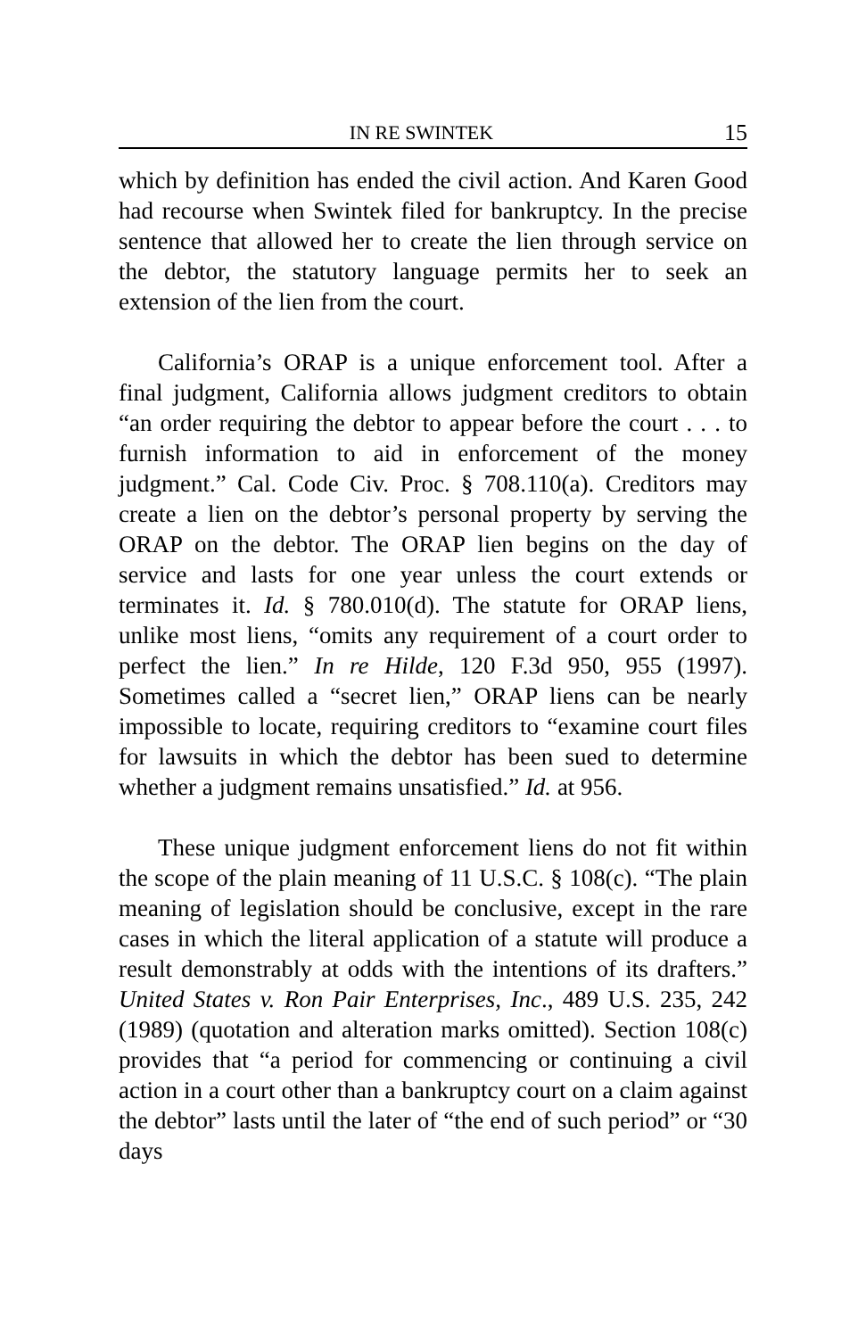IN RE SWINTEK 15
which by definition has ended the civil action. And Karen Good had recourse when Swintek filed for bankruptcy. In the precise sentence that allowed her to create the lien through service on the debtor, the statutory language permits her to seek an extension of the lien from the court.
California’s ORAP is a unique enforcement tool. After a final judgment, California allows judgment creditors to obtain “an order requiring the debtor to appear before the court . . . to furnish information to aid in enforcement of the money judgment.” Cal. Code Civ. Proc. § 708.110(a). Creditors may create a lien on the debtor’s personal property by serving the ORAP on the debtor. The ORAP lien begins on the day of service and lasts for one year unless the court extends or terminates it. Id. § 780.010(d). The statute for ORAP liens, unlike most liens, “omits any requirement of a court order to perfect the lien.” In re Hilde, 120 F.3d 950, 955 (1997). Sometimes called a “secret lien,” ORAP liens can be nearly impossible to locate, requiring creditors to “examine court files for lawsuits in which the debtor has been sued to determine whether a judgment remains unsatisfied.” Id. at 956.
These unique judgment enforcement liens do not fit within the scope of the plain meaning of 11 U.S.C. § 108(c). “The plain meaning of legislation should be conclusive, except in the rare cases in which the literal application of a statute will produce a result demonstrably at odds with the intentions of its drafters.” United States v. Ron Pair Enterprises, Inc., 489 U.S. 235, 242 (1989) (quotation and alteration marks omitted). Section 108(c) provides that “a period for commencing or continuing a civil action in a court other than a bankruptcy court on a claim against the debtor” lasts until the later of “the end of such period” or “30 days